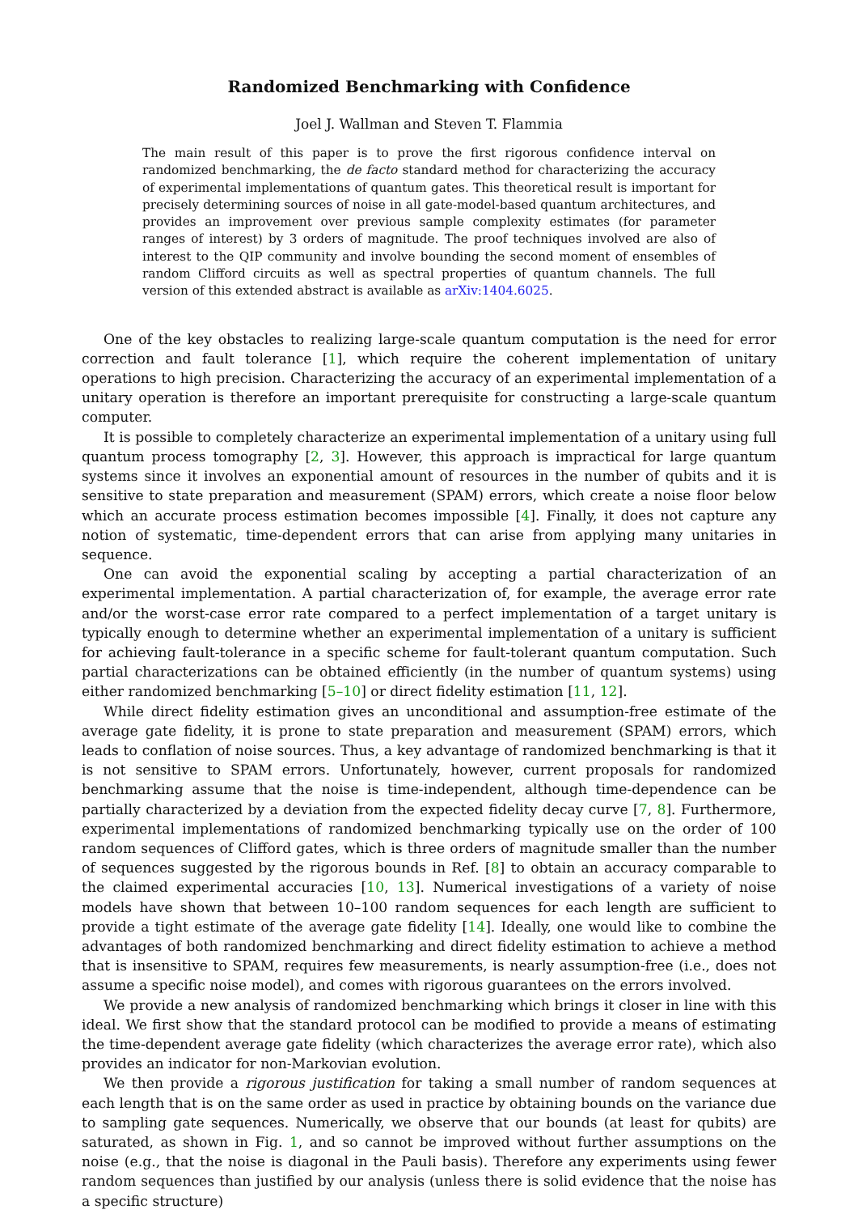Randomized Benchmarking with Confidence
Joel J. Wallman and Steven T. Flammia
The main result of this paper is to prove the first rigorous confidence interval on randomized benchmarking, the de facto standard method for characterizing the accuracy of experimental implementations of quantum gates. This theoretical result is important for precisely determining sources of noise in all gate-model-based quantum architectures, and provides an improvement over previous sample complexity estimates (for parameter ranges of interest) by 3 orders of magnitude. The proof techniques involved are also of interest to the QIP community and involve bounding the second moment of ensembles of random Clifford circuits as well as spectral properties of quantum channels. The full version of this extended abstract is available as arXiv:1404.6025.
One of the key obstacles to realizing large-scale quantum computation is the need for error correction and fault tolerance [1], which require the coherent implementation of unitary operations to high precision. Characterizing the accuracy of an experimental implementation of a unitary operation is therefore an important prerequisite for constructing a large-scale quantum computer.
It is possible to completely characterize an experimental implementation of a unitary using full quantum process tomography [2, 3]. However, this approach is impractical for large quantum systems since it involves an exponential amount of resources in the number of qubits and it is sensitive to state preparation and measurement (SPAM) errors, which create a noise floor below which an accurate process estimation becomes impossible [4]. Finally, it does not capture any notion of systematic, time-dependent errors that can arise from applying many unitaries in sequence.
One can avoid the exponential scaling by accepting a partial characterization of an experimental implementation. A partial characterization of, for example, the average error rate and/or the worst-case error rate compared to a perfect implementation of a target unitary is typically enough to determine whether an experimental implementation of a unitary is sufficient for achieving fault-tolerance in a specific scheme for fault-tolerant quantum computation. Such partial characterizations can be obtained efficiently (in the number of quantum systems) using either randomized benchmarking [5–10] or direct fidelity estimation [11, 12].
While direct fidelity estimation gives an unconditional and assumption-free estimate of the average gate fidelity, it is prone to state preparation and measurement (SPAM) errors, which leads to conflation of noise sources. Thus, a key advantage of randomized benchmarking is that it is not sensitive to SPAM errors. Unfortunately, however, current proposals for randomized benchmarking assume that the noise is time-independent, although time-dependence can be partially characterized by a deviation from the expected fidelity decay curve [7, 8]. Furthermore, experimental implementations of randomized benchmarking typically use on the order of 100 random sequences of Clifford gates, which is three orders of magnitude smaller than the number of sequences suggested by the rigorous bounds in Ref. [8] to obtain an accuracy comparable to the claimed experimental accuracies [10, 13]. Numerical investigations of a variety of noise models have shown that between 10–100 random sequences for each length are sufficient to provide a tight estimate of the average gate fidelity [14]. Ideally, one would like to combine the advantages of both randomized benchmarking and direct fidelity estimation to achieve a method that is insensitive to SPAM, requires few measurements, is nearly assumption-free (i.e., does not assume a specific noise model), and comes with rigorous guarantees on the errors involved.
We provide a new analysis of randomized benchmarking which brings it closer in line with this ideal. We first show that the standard protocol can be modified to provide a means of estimating the time-dependent average gate fidelity (which characterizes the average error rate), which also provides an indicator for non-Markovian evolution.
We then provide a rigorous justification for taking a small number of random sequences at each length that is on the same order as used in practice by obtaining bounds on the variance due to sampling gate sequences. Numerically, we observe that our bounds (at least for qubits) are saturated, as shown in Fig. 1, and so cannot be improved without further assumptions on the noise (e.g., that the noise is diagonal in the Pauli basis). Therefore any experiments using fewer random sequences than justified by our analysis (unless there is solid evidence that the noise has a specific structure)